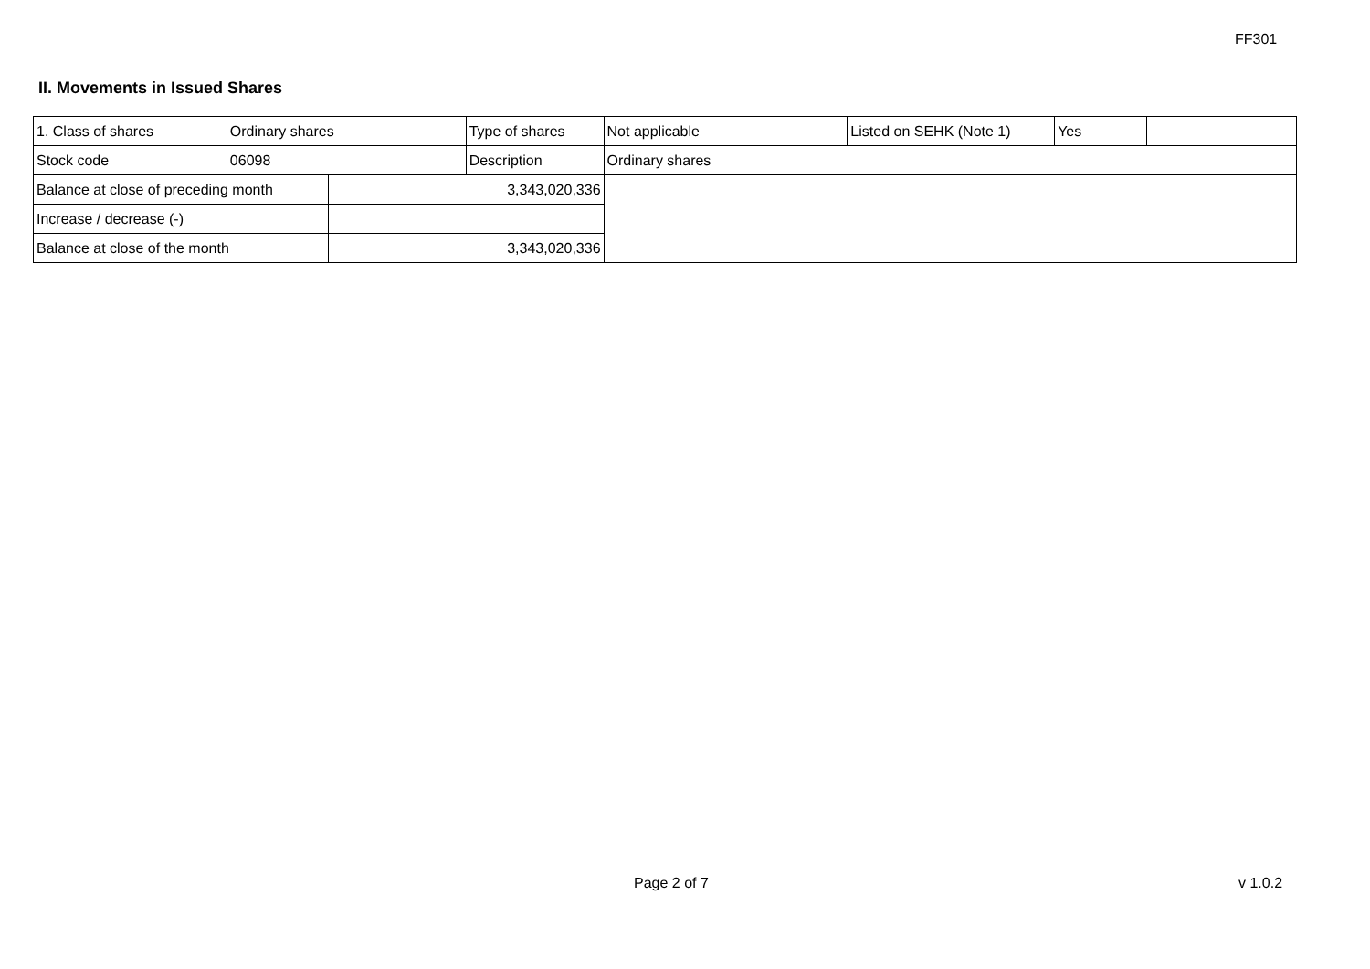FF301
II. Movements in Issued Shares
| 1. Class of shares | Ordinary shares | | Type of shares | Not applicable | Listed on SEHK (Note 1) | Yes | |
| Stock code | 06098 | | Description | Ordinary shares | | | |
| Balance at close of preceding month | | 3,343,020,336 | | | | | |
| Increase / decrease (-) | | | | | | | |
| Balance at close of the month | | 3,343,020,336 | | | | | |
Page 2 of 7 v 1.0.2